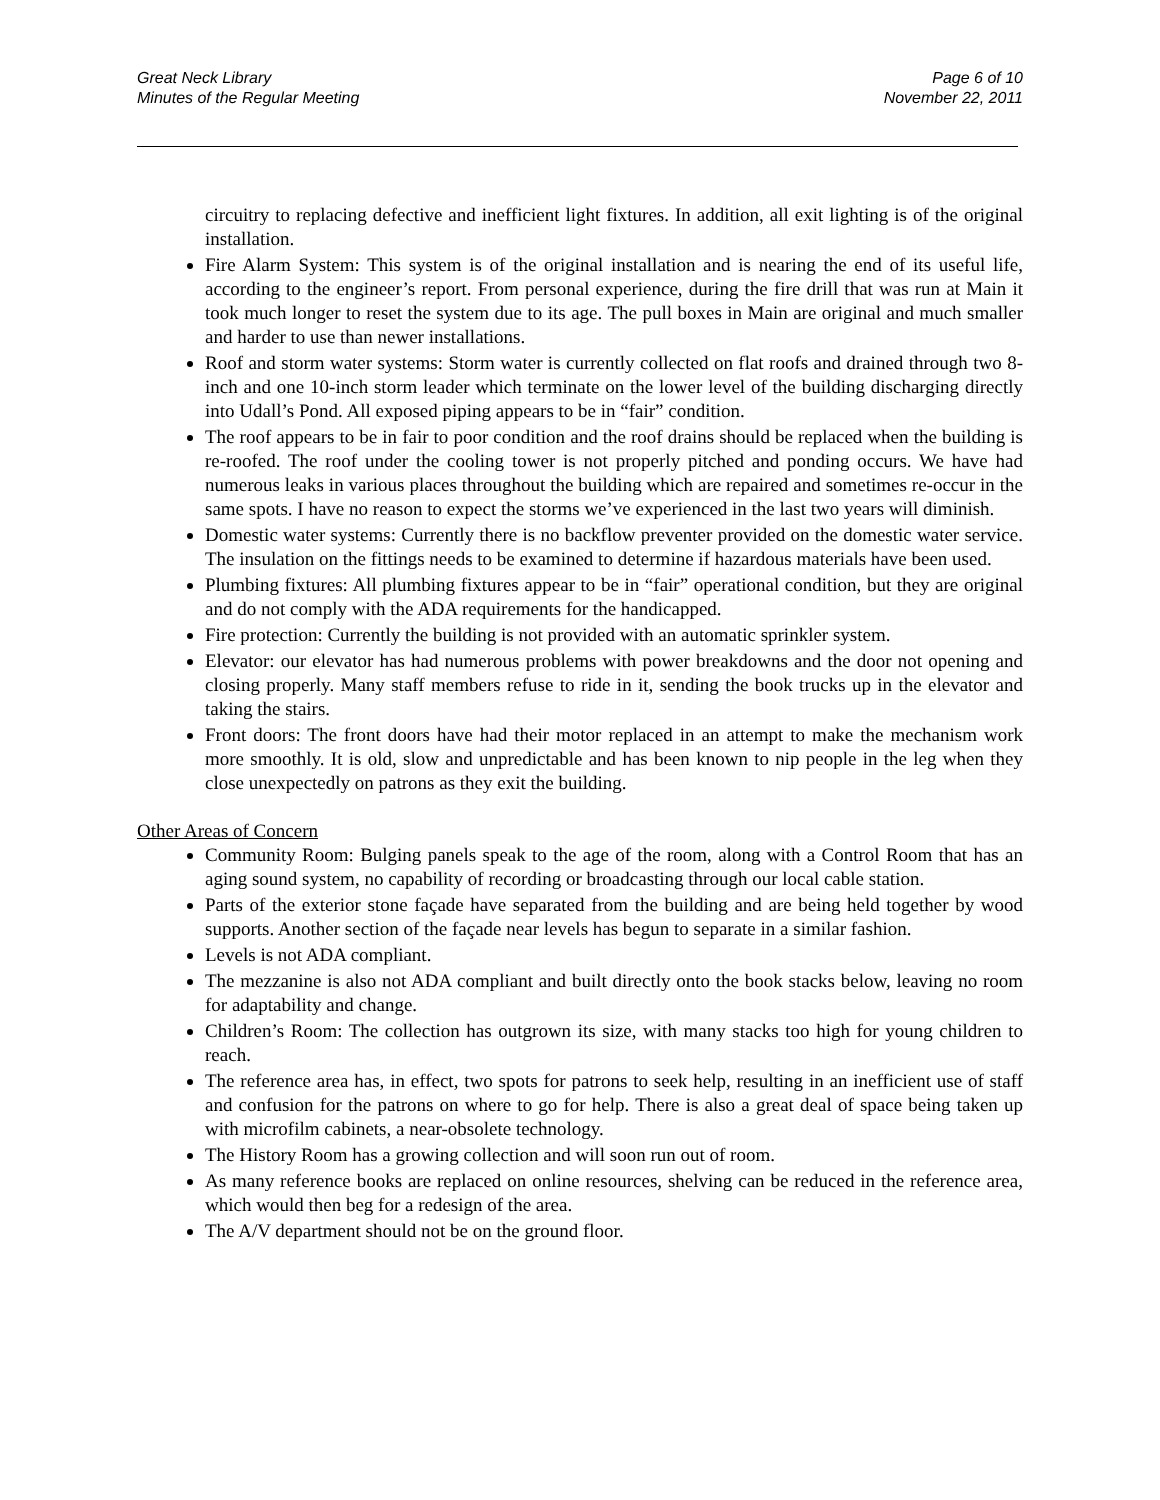Great Neck Library
Minutes of the Regular Meeting
Page 6 of 10
November 22, 2011
circuitry to replacing defective and inefficient light fixtures. In addition, all exit lighting is of the original installation.
Fire Alarm System: This system is of the original installation and is nearing the end of its useful life, according to the engineer’s report. From personal experience, during the fire drill that was run at Main it took much longer to reset the system due to its age. The pull boxes in Main are original and much smaller and harder to use than newer installations.
Roof and storm water systems: Storm water is currently collected on flat roofs and drained through two 8-inch and one 10-inch storm leader which terminate on the lower level of the building discharging directly into Udall’s Pond. All exposed piping appears to be in “fair” condition.
The roof appears to be in fair to poor condition and the roof drains should be replaced when the building is re-roofed. The roof under the cooling tower is not properly pitched and ponding occurs. We have had numerous leaks in various places throughout the building which are repaired and sometimes re-occur in the same spots. I have no reason to expect the storms we’ve experienced in the last two years will diminish.
Domestic water systems: Currently there is no backflow preventer provided on the domestic water service. The insulation on the fittings needs to be examined to determine if hazardous materials have been used.
Plumbing fixtures: All plumbing fixtures appear to be in “fair” operational condition, but they are original and do not comply with the ADA requirements for the handicapped.
Fire protection: Currently the building is not provided with an automatic sprinkler system.
Elevator: our elevator has had numerous problems with power breakdowns and the door not opening and closing properly. Many staff members refuse to ride in it, sending the book trucks up in the elevator and taking the stairs.
Front doors: The front doors have had their motor replaced in an attempt to make the mechanism work more smoothly. It is old, slow and unpredictable and has been known to nip people in the leg when they close unexpectedly on patrons as they exit the building.
Other Areas of Concern
Community Room: Bulging panels speak to the age of the room, along with a Control Room that has an aging sound system, no capability of recording or broadcasting through our local cable station.
Parts of the exterior stone façade have separated from the building and are being held together by wood supports. Another section of the façade near levels has begun to separate in a similar fashion.
Levels is not ADA compliant.
The mezzanine is also not ADA compliant and built directly onto the book stacks below, leaving no room for adaptability and change.
Children’s Room: The collection has outgrown its size, with many stacks too high for young children to reach.
The reference area has, in effect, two spots for patrons to seek help, resulting in an inefficient use of staff and confusion for the patrons on where to go for help. There is also a great deal of space being taken up with microfilm cabinets, a near-obsolete technology.
The History Room has a growing collection and will soon run out of room.
As many reference books are replaced on online resources, shelving can be reduced in the reference area, which would then beg for a redesign of the area.
The A/V department should not be on the ground floor.